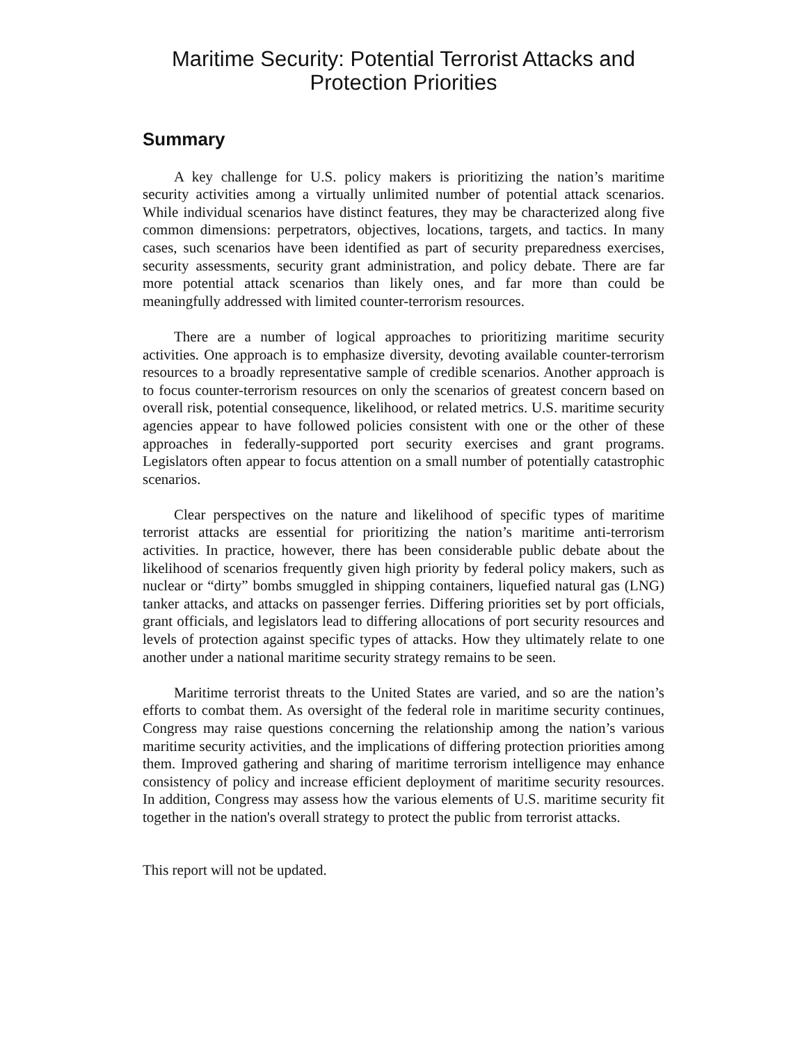Maritime Security: Potential Terrorist Attacks and
Protection Priorities
Summary
A key challenge for U.S. policy makers is prioritizing the nation’s maritime security activities among a virtually unlimited number of potential attack scenarios. While individual scenarios have distinct features, they may be characterized along five common dimensions: perpetrators, objectives, locations, targets, and tactics. In many cases, such scenarios have been identified as part of security preparedness exercises, security assessments, security grant administration, and policy debate. There are far more potential attack scenarios than likely ones, and far more than could be meaningfully addressed with limited counter-terrorism resources.
There are a number of logical approaches to prioritizing maritime security activities. One approach is to emphasize diversity, devoting available counter-terrorism resources to a broadly representative sample of credible scenarios. Another approach is to focus counter-terrorism resources on only the scenarios of greatest concern based on overall risk, potential consequence, likelihood, or related metrics. U.S. maritime security agencies appear to have followed policies consistent with one or the other of these approaches in federally-supported port security exercises and grant programs. Legislators often appear to focus attention on a small number of potentially catastrophic scenarios.
Clear perspectives on the nature and likelihood of specific types of maritime terrorist attacks are essential for prioritizing the nation’s maritime anti-terrorism activities. In practice, however, there has been considerable public debate about the likelihood of scenarios frequently given high priority by federal policy makers, such as nuclear or “dirty” bombs smuggled in shipping containers, liquefied natural gas (LNG) tanker attacks, and attacks on passenger ferries. Differing priorities set by port officials, grant officials, and legislators lead to differing allocations of port security resources and levels of protection against specific types of attacks. How they ultimately relate to one another under a national maritime security strategy remains to be seen.
Maritime terrorist threats to the United States are varied, and so are the nation’s efforts to combat them. As oversight of the federal role in maritime security continues, Congress may raise questions concerning the relationship among the nation’s various maritime security activities, and the implications of differing protection priorities among them. Improved gathering and sharing of maritime terrorism intelligence may enhance consistency of policy and increase efficient deployment of maritime security resources. In addition, Congress may assess how the various elements of U.S. maritime security fit together in the nation's overall strategy to protect the public from terrorist attacks.
This report will not be updated.